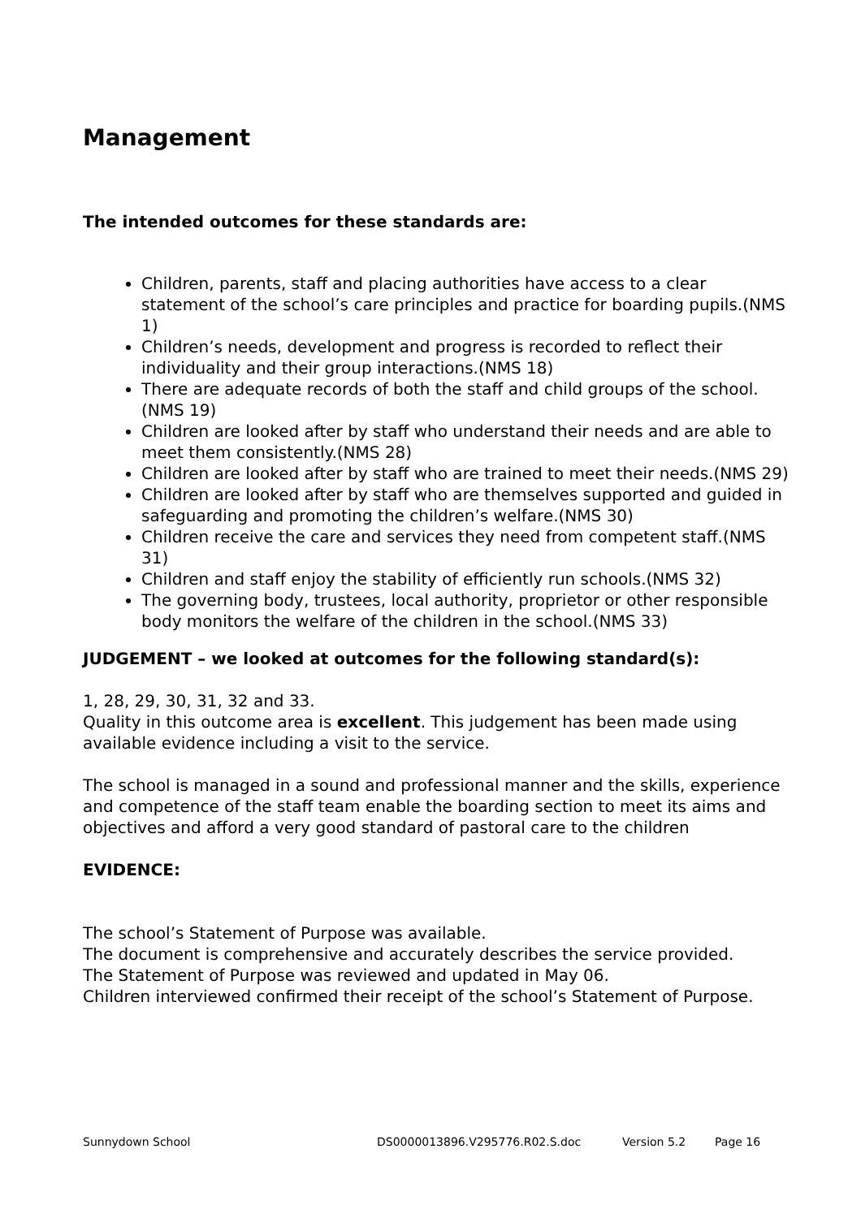Management
The intended outcomes for these standards are:
Children, parents, staff and placing authorities have access to a clear statement of the school’s care principles and practice for boarding pupils.(NMS 1)
Children’s needs, development and progress is recorded to reflect their individuality and their group interactions.(NMS 18)
There are adequate records of both the staff and child groups of the school.(NMS 19)
Children are looked after by staff who understand their needs and are able to meet them consistently.(NMS 28)
Children are looked after by staff who are trained to meet their needs.(NMS 29)
Children are looked after by staff who are themselves supported and guided in safeguarding and promoting the children’s welfare.(NMS 30)
Children receive the care and services they need from competent staff.(NMS 31)
Children and staff enjoy the stability of efficiently run schools.(NMS 32)
The governing body, trustees, local authority, proprietor or other responsible body monitors the welfare of the children in the school.(NMS 33)
JUDGEMENT – we looked at outcomes for the following standard(s):
1, 28, 29, 30, 31, 32 and 33.
Quality in this outcome area is excellent. This judgement has been made using available evidence including a visit to the service.
The school is managed in a sound and professional manner and the skills, experience and competence of the staff team enable the boarding section to meet its aims and objectives and afford a very good standard of pastoral care to the children
EVIDENCE:
The school’s Statement of Purpose was available.
The document is comprehensive and accurately describes the service provided.
The Statement of Purpose was reviewed and updated in May 06.
Children interviewed confirmed their receipt of the school’s Statement of Purpose.
Sunnydown School DS0000013896.V295776.R02.S.doc Version 5.2 Page 16